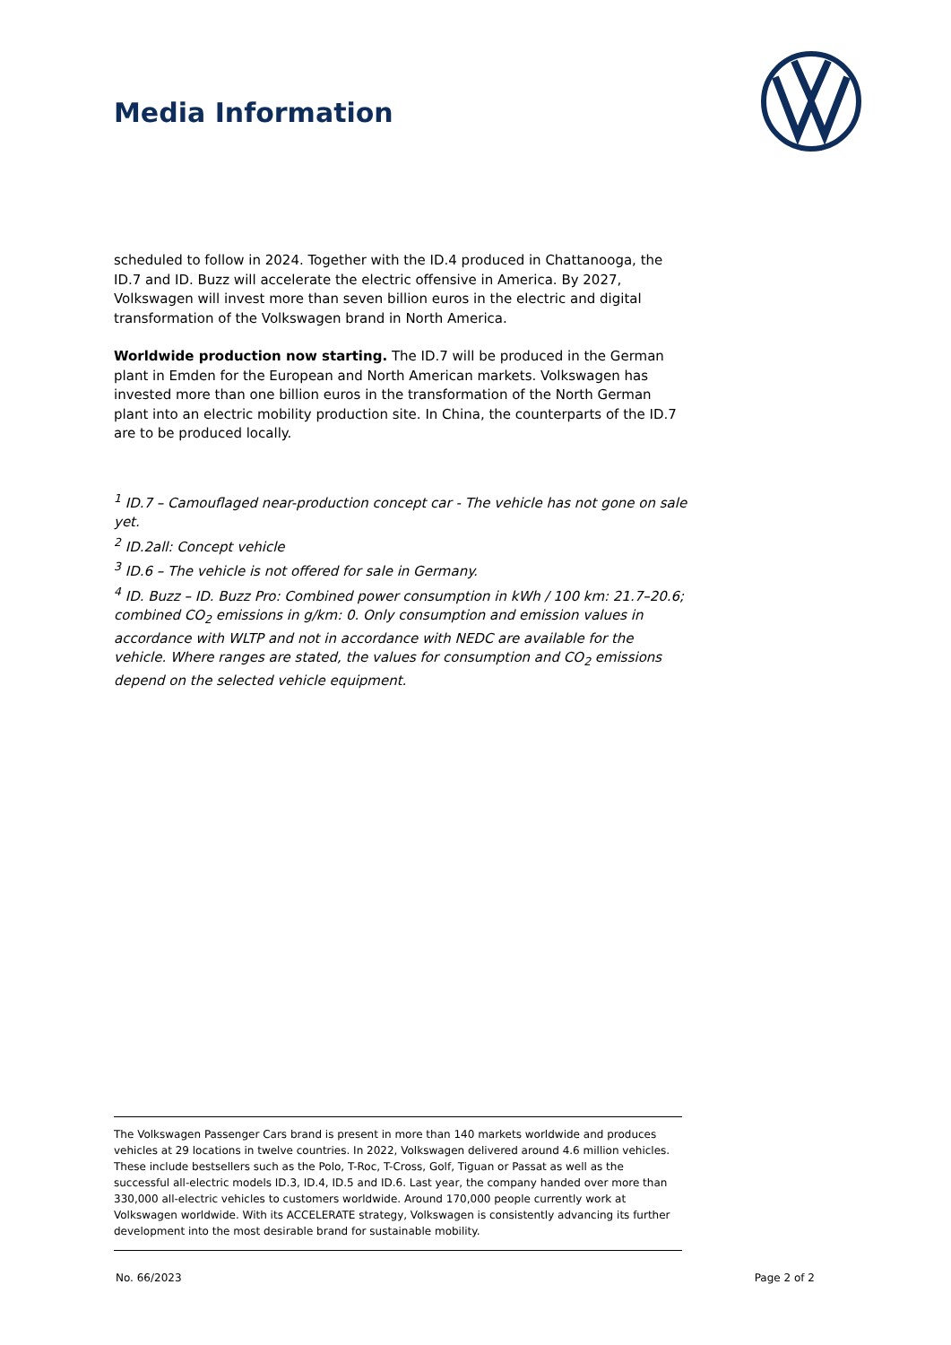Media Information
scheduled to follow in 2024. Together with the ID.4 produced in Chattanooga, the ID.7 and ID. Buzz will accelerate the electric offensive in America. By 2027, Volkswagen will invest more than seven billion euros in the electric and digital transformation of the Volkswagen brand in North America.
Worldwide production now starting. The ID.7 will be produced in the German plant in Emden for the European and North American markets. Volkswagen has invested more than one billion euros in the transformation of the North German plant into an electric mobility production site. In China, the counterparts of the ID.7 are to be produced locally.
<sup>1</sup> ID.7 – Camouflaged near-production concept car - The vehicle has not gone on sale yet.
<sup>2</sup> ID.2all: Concept vehicle
<sup>3</sup> ID.6 – The vehicle is not offered for sale in Germany.
<sup>4</sup> ID. Buzz – ID. Buzz Pro: Combined power consumption in kWh / 100 km: 21.7–20.6; combined CO<sub>2</sub> emissions in g/km: 0. Only consumption and emission values in accordance with WLTP and not in accordance with NEDC are available for the vehicle. Where ranges are stated, the values for consumption and CO<sub>2</sub> emissions depend on the selected vehicle equipment.
The Volkswagen Passenger Cars brand is present in more than 140 markets worldwide and produces vehicles at 29 locations in twelve countries. In 2022, Volkswagen delivered around 4.6 million vehicles. These include bestsellers such as the Polo, T-Roc, T-Cross, Golf, Tiguan or Passat as well as the successful all-electric models ID.3, ID.4, ID.5 and ID.6. Last year, the company handed over more than 330,000 all-electric vehicles to customers worldwide. Around 170,000 people currently work at Volkswagen worldwide. With its ACCELERATE strategy, Volkswagen is consistently advancing its further development into the most desirable brand for sustainable mobility.
No. 66/2023 Page 2 of 2